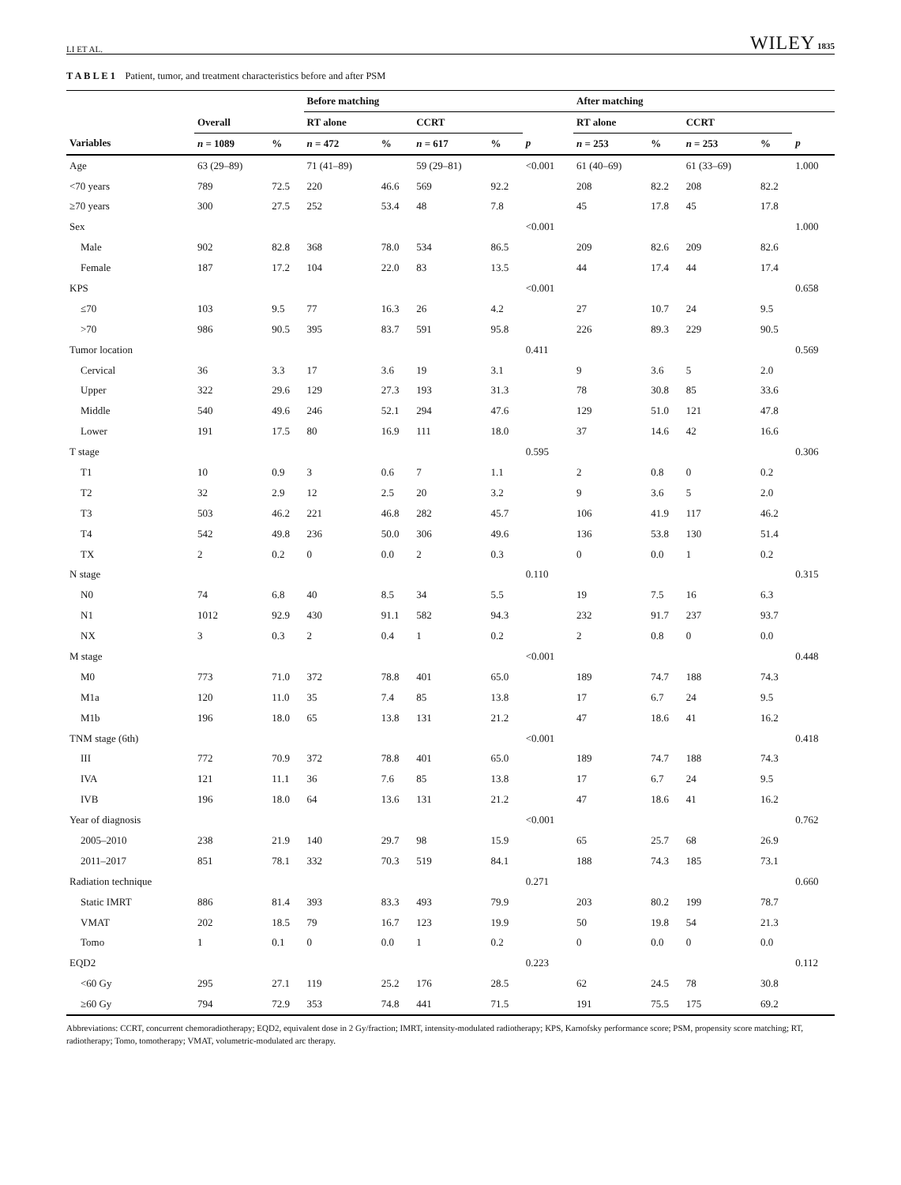LI ET AL. WILEY 1835
T A B L E 1 Patient, tumor, and treatment characteristics before and after PSM
| | | | Before matching | | | | | After matching | | | | |
| --- | --- | --- | --- | --- | --- | --- | --- | --- | --- | --- | --- | --- |
| | Overall | | RT alone | | CCRT | | | RT alone | | CCRT | | |
| Variables | n = 1089 | % | n = 472 | % | n = 617 | % | p | n = 253 | % | n = 253 | % | p |
| Age | 63 (29–89) | | 71 (41–89) | | 59 (29–81) | | <0.001 | 61 (40–69) | | 61 (33–69) | | 1.000 |
| <70 years | 789 | 72.5 | 220 | 46.6 | 569 | 92.2 | | 208 | 82.2 | 208 | 82.2 | |
| ≥70 years | 300 | 27.5 | 252 | 53.4 | 48 | 7.8 | | 45 | 17.8 | 45 | 17.8 | |
| Sex | | | | | | | <0.001 | | | | | 1.000 |
| Male | 902 | 82.8 | 368 | 78.0 | 534 | 86.5 | | 209 | 82.6 | 209 | 82.6 | |
| Female | 187 | 17.2 | 104 | 22.0 | 83 | 13.5 | | 44 | 17.4 | 44 | 17.4 | |
| KPS | | | | | | | <0.001 | | | | | 0.658 |
| ≤70 | 103 | 9.5 | 77 | 16.3 | 26 | 4.2 | | 27 | 10.7 | 24 | 9.5 | |
| >70 | 986 | 90.5 | 395 | 83.7 | 591 | 95.8 | | 226 | 89.3 | 229 | 90.5 | |
| Tumor location | | | | | | | 0.411 | | | | | 0.569 |
| Cervical | 36 | 3.3 | 17 | 3.6 | 19 | 3.1 | | 9 | 3.6 | 5 | 2.0 | |
| Upper | 322 | 29.6 | 129 | 27.3 | 193 | 31.3 | | 78 | 30.8 | 85 | 33.6 | |
| Middle | 540 | 49.6 | 246 | 52.1 | 294 | 47.6 | | 129 | 51.0 | 121 | 47.8 | |
| Lower | 191 | 17.5 | 80 | 16.9 | 111 | 18.0 | | 37 | 14.6 | 42 | 16.6 | |
| T stage | | | | | | | 0.595 | | | | | 0.306 |
| T1 | 10 | 0.9 | 3 | 0.6 | 7 | 1.1 | | 2 | 0.8 | 0 | 0.2 | |
| T2 | 32 | 2.9 | 12 | 2.5 | 20 | 3.2 | | 9 | 3.6 | 5 | 2.0 | |
| T3 | 503 | 46.2 | 221 | 46.8 | 282 | 45.7 | | 106 | 41.9 | 117 | 46.2 | |
| T4 | 542 | 49.8 | 236 | 50.0 | 306 | 49.6 | | 136 | 53.8 | 130 | 51.4 | |
| TX | 2 | 0.2 | 0 | 0.0 | 2 | 0.3 | | 0 | 0.0 | 1 | 0.2 | |
| N stage | | | | | | | 0.110 | | | | | 0.315 |
| N0 | 74 | 6.8 | 40 | 8.5 | 34 | 5.5 | | 19 | 7.5 | 16 | 6.3 | |
| N1 | 1012 | 92.9 | 430 | 91.1 | 582 | 94.3 | | 232 | 91.7 | 237 | 93.7 | |
| NX | 3 | 0.3 | 2 | 0.4 | 1 | 0.2 | | 2 | 0.8 | 0 | 0.0 | |
| M stage | | | | | | | <0.001 | | | | | 0.448 |
| M0 | 773 | 71.0 | 372 | 78.8 | 401 | 65.0 | | 189 | 74.7 | 188 | 74.3 | |
| M1a | 120 | 11.0 | 35 | 7.4 | 85 | 13.8 | | 17 | 6.7 | 24 | 9.5 | |
| M1b | 196 | 18.0 | 65 | 13.8 | 131 | 21.2 | | 47 | 18.6 | 41 | 16.2 | |
| TNM stage (6th) | | | | | | | <0.001 | | | | | 0.418 |
| III | 772 | 70.9 | 372 | 78.8 | 401 | 65.0 | | 189 | 74.7 | 188 | 74.3 | |
| IVA | 121 | 11.1 | 36 | 7.6 | 85 | 13.8 | | 17 | 6.7 | 24 | 9.5 | |
| IVB | 196 | 18.0 | 64 | 13.6 | 131 | 21.2 | | 47 | 18.6 | 41 | 16.2 | |
| Year of diagnosis | | | | | | | <0.001 | | | | | 0.762 |
| 2005–2010 | 238 | 21.9 | 140 | 29.7 | 98 | 15.9 | | 65 | 25.7 | 68 | 26.9 | |
| 2011–2017 | 851 | 78.1 | 332 | 70.3 | 519 | 84.1 | | 188 | 74.3 | 185 | 73.1 | |
| Radiation technique | | | | | | | 0.271 | | | | | 0.660 |
| Static IMRT | 886 | 81.4 | 393 | 83.3 | 493 | 79.9 | | 203 | 80.2 | 199 | 78.7 | |
| VMAT | 202 | 18.5 | 79 | 16.7 | 123 | 19.9 | | 50 | 19.8 | 54 | 21.3 | |
| Tomo | 1 | 0.1 | 0 | 0.0 | 1 | 0.2 | | 0 | 0.0 | 0 | 0.0 | |
| EQD2 | | | | | | | 0.223 | | | | | 0.112 |
| <60 Gy | 295 | 27.1 | 119 | 25.2 | 176 | 28.5 | | 62 | 24.5 | 78 | 30.8 | |
| ≥60 Gy | 794 | 72.9 | 353 | 74.8 | 441 | 71.5 | | 191 | 75.5 | 175 | 69.2 | |
Abbreviations: CCRT, concurrent chemoradiotherapy; EQD2, equivalent dose in 2 Gy/fraction; IMRT, intensity-modulated radiotherapy; KPS, Karnofsky performance score; PSM, propensity score matching; RT, radiotherapy; Tomo, tomotherapy; VMAT, volumetric-modulated arc therapy.